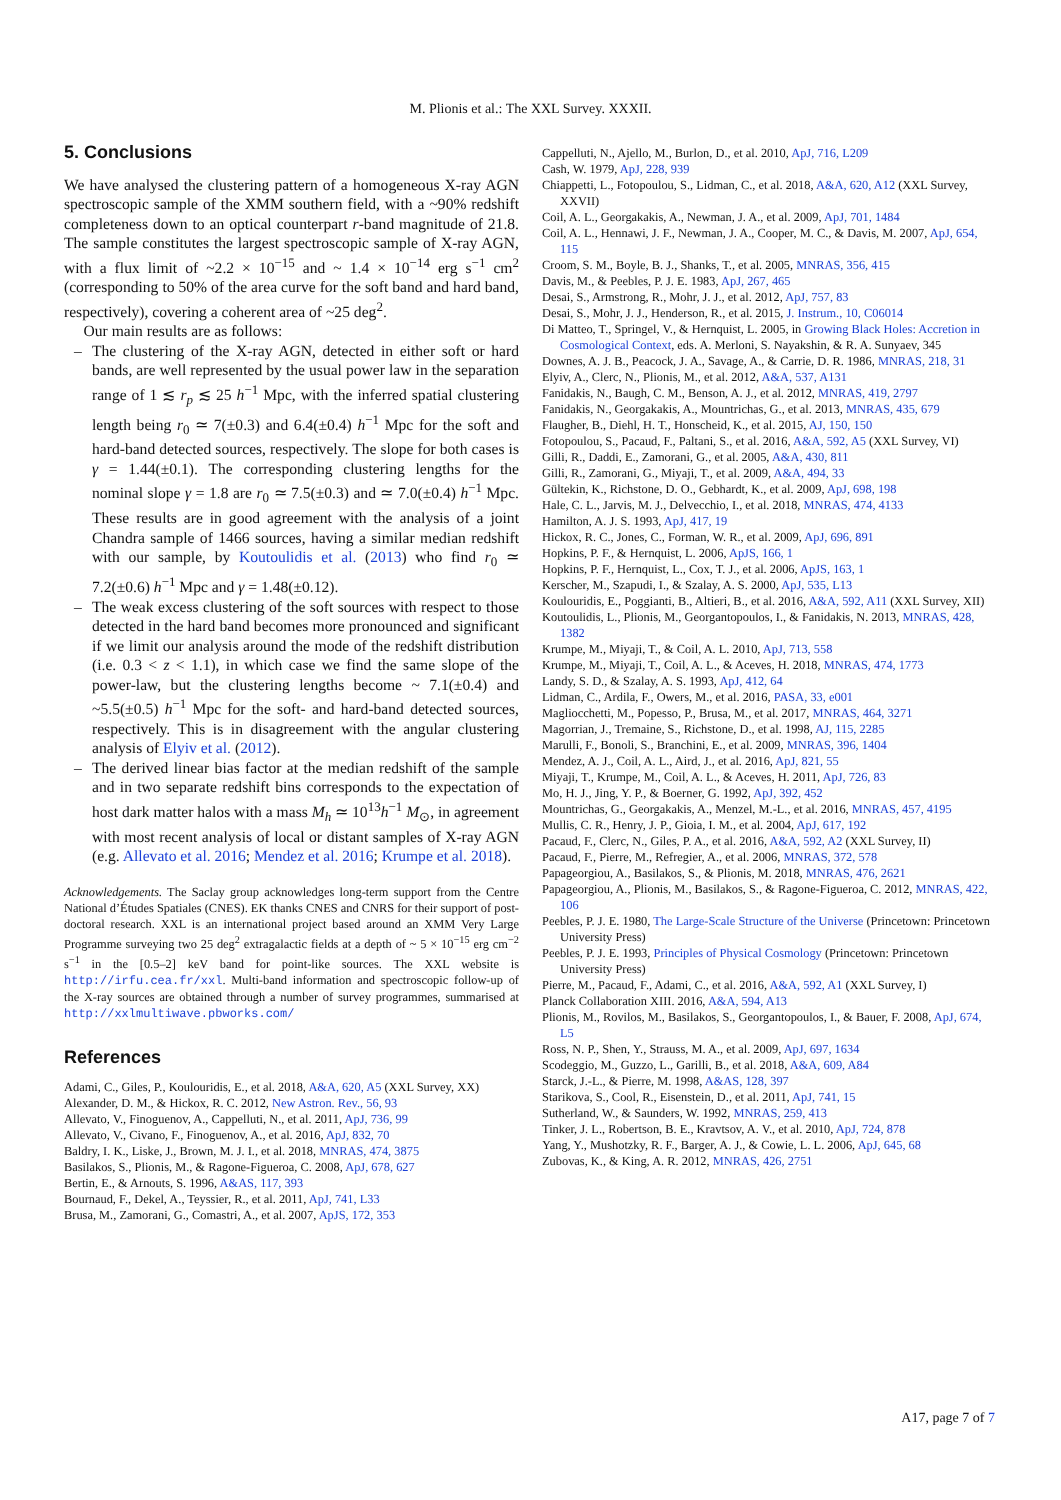M. Plionis et al.: The XXL Survey. XXXII.
5. Conclusions
We have analysed the clustering pattern of a homogeneous X-ray AGN spectroscopic sample of the XMM southern field, with a ~90% redshift completeness down to an optical counterpart r-band magnitude of 21.8. The sample constitutes the largest spectroscopic sample of X-ray AGN, with a flux limit of ~2.2 × 10<sup>−15</sup> and ~ 1.4 × 10<sup>−14</sup> erg s<sup>−1</sup> cm<sup>2</sup> (corresponding to 50% of the area curve for the soft band and hard band, respectively), covering a coherent area of ~25 deg<sup>2</sup>.
Our main results are as follows:
– The clustering of the X-ray AGN, detected in either soft or hard bands, are well represented by the usual power law in the separation range of 1 ≲ r<sub>p</sub> ≲ 25 h<sup>−1</sup> Mpc, with the inferred spatial clustering length being r<sub>0</sub> ≃ 7(±0.3) and 6.4(±0.4) h<sup>−1</sup> Mpc for the soft and hard-band detected sources, respectively. The slope for both cases is γ = 1.44(±0.1). The corresponding clustering lengths for the nominal slope γ = 1.8 are r<sub>0</sub> ≃ 7.5(±0.3) and ≃ 7.0(±0.4) h<sup>−1</sup> Mpc. These results are in good agreement with the analysis of a joint Chandra sample of 1466 sources, having a similar median redshift with our sample, by Koutoulidis et al. (2013) who find r<sub>0</sub> ≃ 7.2(±0.6) h<sup>−1</sup> Mpc and γ = 1.48(±0.12).
– The weak excess clustering of the soft sources with respect to those detected in the hard band becomes more pronounced and significant if we limit our analysis around the mode of the redshift distribution (i.e. 0.3 < z < 1.1), in which case we find the same slope of the power-law, but the clustering lengths become ~ 7.1(±0.4) and ~5.5(±0.5) h<sup>−1</sup> Mpc for the soft- and hard-band detected sources, respectively. This is in disagreement with the angular clustering analysis of Elyiv et al. (2012).
– The derived linear bias factor at the median redshift of the sample and in two separate redshift bins corresponds to the expectation of host dark matter halos with a mass M<sub>h</sub> ≃ 10<sup>13</sup>h<sup>−1</sup> M<sub>⊙</sub>, in agreement with most recent analysis of local or distant samples of X-ray AGN (e.g. Allevato et al. 2016; Mendez et al. 2016; Krumpe et al. 2018).
Acknowledgements. The Saclay group acknowledges long-term support from the Centre National d’Études Spatiales (CNES). EK thanks CNES and CNRS for their support of post-doctoral research. XXL is an international project based around an XMM Very Large Programme surveying two 25 deg<sup>2</sup> extragalactic fields at a depth of ~ 5 × 10<sup>−15</sup> erg cm<sup>−2</sup> s<sup>−1</sup> in the [0.5–2] keV band for point-like sources. The XXL website is http://irfu.cea.fr/xxl. Multi-band information and spectroscopic follow-up of the X-ray sources are obtained through a number of survey programmes, summarised at http://xxlmultiwave.pbworks.com/
References
Adami, C., Giles, P., Koulouridis, E., et al. 2018, A&A, 620, A5 (XXL Survey, XX)
Alexander, D. M., & Hickox, R. C. 2012, New Astron. Rev., 56, 93
Allevato, V., Finoguenov, A., Cappelluti, N., et al. 2011, ApJ, 736, 99
Allevato, V., Civano, F., Finoguenov, A., et al. 2016, ApJ, 832, 70
Baldry, I. K., Liske, J., Brown, M. J. I., et al. 2018, MNRAS, 474, 3875
Basilakos, S., Plionis, M., & Ragone-Figueroa, C. 2008, ApJ, 678, 627
Bertin, E., & Arnouts, S. 1996, A&AS, 117, 393
Bournaud, F., Dekel, A., Teyssier, R., et al. 2011, ApJ, 741, L33
Brusa, M., Zamorani, G., Comastri, A., et al. 2007, ApJS, 172, 353
Cappelluti, N., Ajello, M., Burlon, D., et al. 2010, ApJ, 716, L209
Cash, W. 1979, ApJ, 228, 939
Chiappetti, L., Fotopoulou, S., Lidman, C., et al. 2018, A&A, 620, A12 (XXL Survey, XXVII)
Coil, A. L., Georgakakis, A., Newman, J. A., et al. 2009, ApJ, 701, 1484
Coil, A. L., Hennawi, J. F., Newman, J. A., Cooper, M. C., & Davis, M. 2007, ApJ, 654, 115
Croom, S. M., Boyle, B. J., Shanks, T., et al. 2005, MNRAS, 356, 415
Davis, M., & Peebles, P. J. E. 1983, ApJ, 267, 465
Desai, S., Armstrong, R., Mohr, J. J., et al. 2012, ApJ, 757, 83
Desai, S., Mohr, J. J., Henderson, R., et al. 2015, J. Instrum., 10, C06014
Di Matteo, T., Springel, V., & Hernquist, L. 2005, in Growing Black Holes: Accretion in Cosmological Context, eds. A. Merloni, S. Nayakshin, & R. A. Sunyaev, 345
Downes, A. J. B., Peacock, J. A., Savage, A., & Carrie, D. R. 1986, MNRAS, 218, 31
Elyiv, A., Clerc, N., Plionis, M., et al. 2012, A&A, 537, A131
Fanidakis, N., Baugh, C. M., Benson, A. J., et al. 2012, MNRAS, 419, 2797
Fanidakis, N., Georgakakis, A., Mountrichas, G., et al. 2013, MNRAS, 435, 679
Flaugher, B., Diehl, H. T., Honscheid, K., et al. 2015, AJ, 150, 150
Fotopoulou, S., Pacaud, F., Paltani, S., et al. 2016, A&A, 592, A5 (XXL Survey, VI)
Gilli, R., Daddi, E., Zamorani, G., et al. 2005, A&A, 430, 811
Gilli, R., Zamorani, G., Miyaji, T., et al. 2009, A&A, 494, 33
Gültekin, K., Richstone, D. O., Gebhardt, K., et al. 2009, ApJ, 698, 198
Hale, C. L., Jarvis, M. J., Delvecchio, I., et al. 2018, MNRAS, 474, 4133
Hamilton, A. J. S. 1993, ApJ, 417, 19
Hickox, R. C., Jones, C., Forman, W. R., et al. 2009, ApJ, 696, 891
Hopkins, P. F., & Hernquist, L. 2006, ApJS, 166, 1
Hopkins, P. F., Hernquist, L., Cox, T. J., et al. 2006, ApJS, 163, 1
Kerscher, M., Szapudi, I., & Szalay, A. S. 2000, ApJ, 535, L13
Koulouridis, E., Poggianti, B., Altieri, B., et al. 2016, A&A, 592, A11 (XXL Survey, XII)
Koutoulidis, L., Plionis, M., Georgantopoulos, I., & Fanidakis, N. 2013, MNRAS, 428, 1382
Krumpe, M., Miyaji, T., & Coil, A. L. 2010, ApJ, 713, 558
Krumpe, M., Miyaji, T., Coil, A. L., & Aceves, H. 2018, MNRAS, 474, 1773
Landy, S. D., & Szalay, A. S. 1993, ApJ, 412, 64
Lidman, C., Ardila, F., Owers, M., et al. 2016, PASA, 33, e001
Magliocchetti, M., Popesso, P., Brusa, M., et al. 2017, MNRAS, 464, 3271
Magorrian, J., Tremaine, S., Richstone, D., et al. 1998, AJ, 115, 2285
Marulli, F., Bonoli, S., Branchini, E., et al. 2009, MNRAS, 396, 1404
Mendez, A. J., Coil, A. L., Aird, J., et al. 2016, ApJ, 821, 55
Miyaji, T., Krumpe, M., Coil, A. L., & Aceves, H. 2011, ApJ, 726, 83
Mo, H. J., Jing, Y. P., & Boerner, G. 1992, ApJ, 392, 452
Mountrichas, G., Georgakakis, A., Menzel, M.-L., et al. 2016, MNRAS, 457, 4195
Mullis, C. R., Henry, J. P., Gioia, I. M., et al. 2004, ApJ, 617, 192
Pacaud, F., Clerc, N., Giles, P. A., et al. 2016, A&A, 592, A2 (XXL Survey, II)
Pacaud, F., Pierre, M., Refregier, A., et al. 2006, MNRAS, 372, 578
Papageorgiou, A., Basilakos, S., & Plionis, M. 2018, MNRAS, 476, 2621
Papageorgiou, A., Plionis, M., Basilakos, S., & Ragone-Figueroa, C. 2012, MNRAS, 422, 106
Peebles, P. J. E. 1980, The Large-Scale Structure of the Universe (Princetown: Princetown University Press)
Peebles, P. J. E. 1993, Principles of Physical Cosmology (Princetown: Princetown University Press)
Pierre, M., Pacaud, F., Adami, C., et al. 2016, A&A, 592, A1 (XXL Survey, I)
Planck Collaboration XIII. 2016, A&A, 594, A13
Plionis, M., Rovilos, M., Basilakos, S., Georgantopoulos, I., & Bauer, F. 2008, ApJ, 674, L5
Ross, N. P., Shen, Y., Strauss, M. A., et al. 2009, ApJ, 697, 1634
Scodeggio, M., Guzzo, L., Garilli, B., et al. 2018, A&A, 609, A84
Starck, J.-L., & Pierre, M. 1998, A&AS, 128, 397
Starikova, S., Cool, R., Eisenstein, D., et al. 2011, ApJ, 741, 15
Sutherland, W., & Saunders, W. 1992, MNRAS, 259, 413
Tinker, J. L., Robertson, B. E., Kravtsov, A. V., et al. 2010, ApJ, 724, 878
Yang, Y., Mushotzky, R. F., Barger, A. J., & Cowie, L. L. 2006, ApJ, 645, 68
Zubovas, K., & King, A. R. 2012, MNRAS, 426, 2751
A17, page 7 of 7